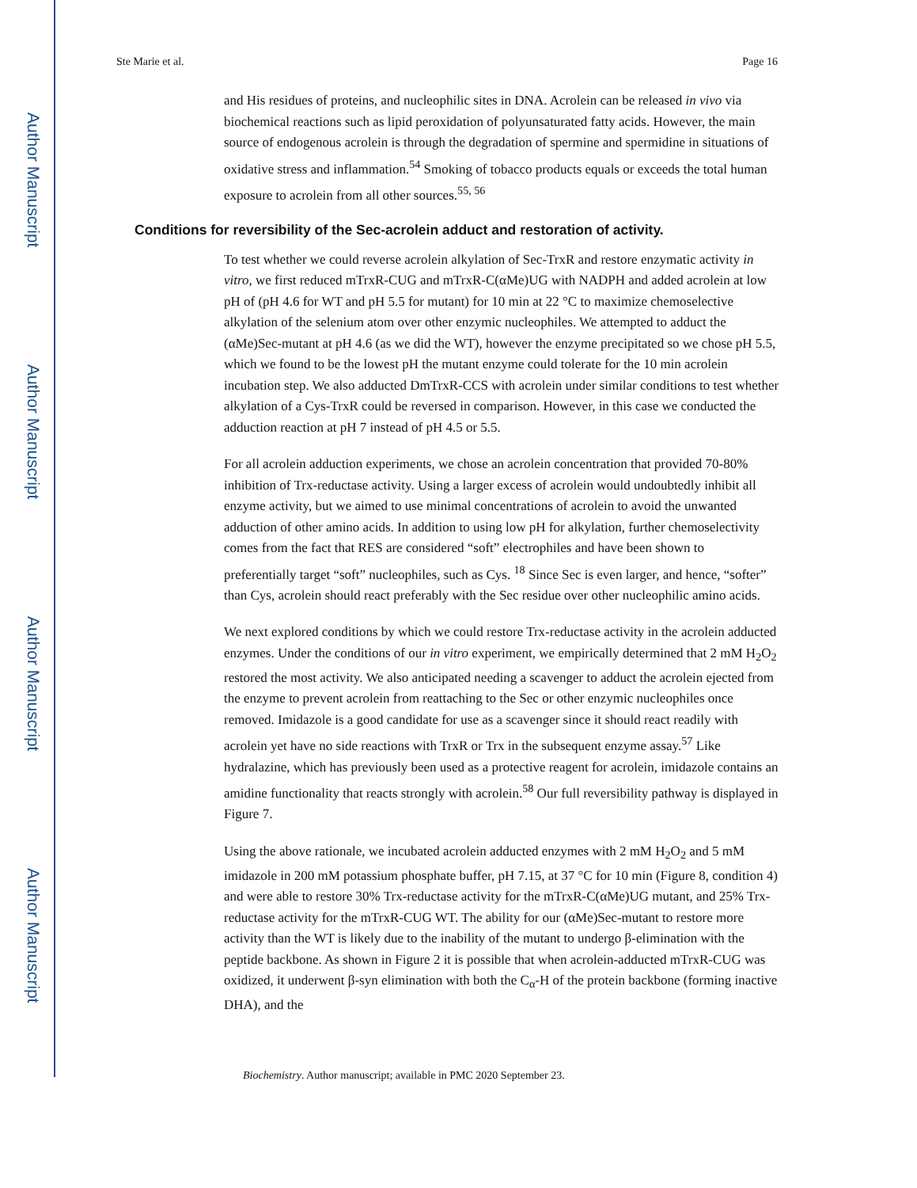Author Manuscript
Author Manuscript
Author Manuscript
Author Manuscript
Ste Marie et al. Page 16
and His residues of proteins, and nucleophilic sites in DNA. Acrolein can be released in vivo via biochemical reactions such as lipid peroxidation of polyunsaturated fatty acids. However, the main source of endogenous acrolein is through the degradation of spermine and spermidine in situations of oxidative stress and inflammation.<sup>54</sup> Smoking of tobacco products equals or exceeds the total human exposure to acrolein from all other sources.<sup>55, 56</sup>
Conditions for reversibility of the Sec-acrolein adduct and restoration of activity.
To test whether we could reverse acrolein alkylation of Sec-TrxR and restore enzymatic activity in vitro, we first reduced mTrxR-CUG and mTrxR-C(αMe)UG with NADPH and added acrolein at low pH of (pH 4.6 for WT and pH 5.5 for mutant) for 10 min at 22 °C to maximize chemoselective alkylation of the selenium atom over other enzymic nucleophiles. We attempted to adduct the (αMe)Sec-mutant at pH 4.6 (as we did the WT), however the enzyme precipitated so we chose pH 5.5, which we found to be the lowest pH the mutant enzyme could tolerate for the 10 min acrolein incubation step. We also adducted DmTrxR-CCS with acrolein under similar conditions to test whether alkylation of a Cys-TrxR could be reversed in comparison. However, in this case we conducted the adduction reaction at pH 7 instead of pH 4.5 or 5.5.
For all acrolein adduction experiments, we chose an acrolein concentration that provided 70-80% inhibition of Trx-reductase activity. Using a larger excess of acrolein would undoubtedly inhibit all enzyme activity, but we aimed to use minimal concentrations of acrolein to avoid the unwanted adduction of other amino acids. In addition to using low pH for alkylation, further chemoselectivity comes from the fact that RES are considered “soft” electrophiles and have been shown to preferentially target “soft” nucleophiles, such as Cys. <sup>18</sup> Since Sec is even larger, and hence, “softer” than Cys, acrolein should react preferably with the Sec residue over other nucleophilic amino acids.
We next explored conditions by which we could restore Trx-reductase activity in the acrolein adducted enzymes. Under the conditions of our in vitro experiment, we empirically determined that 2 mM H<sub>2</sub>O<sub>2</sub> restored the most activity. We also anticipated needing a scavenger to adduct the acrolein ejected from the enzyme to prevent acrolein from reattaching to the Sec or other enzymic nucleophiles once removed. Imidazole is a good candidate for use as a scavenger since it should react readily with acrolein yet have no side reactions with TrxR or Trx in the subsequent enzyme assay.<sup>57</sup> Like hydralazine, which has previously been used as a protective reagent for acrolein, imidazole contains an amidine functionality that reacts strongly with acrolein.<sup>58</sup> Our full reversibility pathway is displayed in Figure 7.
Using the above rationale, we incubated acrolein adducted enzymes with 2 mM H<sub>2</sub>O<sub>2</sub> and 5 mM imidazole in 200 mM potassium phosphate buffer, pH 7.15, at 37 °C for 10 min (Figure 8, condition 4) and were able to restore 30% Trx-reductase activity for the mTrxR-C(αMe)UG mutant, and 25% Trx-reductase activity for the mTrxR-CUG WT. The ability for our (αMe)Sec-mutant to restore more activity than the WT is likely due to the inability of the mutant to undergo β-elimination with the peptide backbone. As shown in Figure 2 it is possible that when acrolein-adducted mTrxR-CUG was oxidized, it underwent β-syn elimination with both the C<sub>α</sub>-H of the protein backbone (forming inactive DHA), and the
Biochemistry. Author manuscript; available in PMC 2020 September 23.